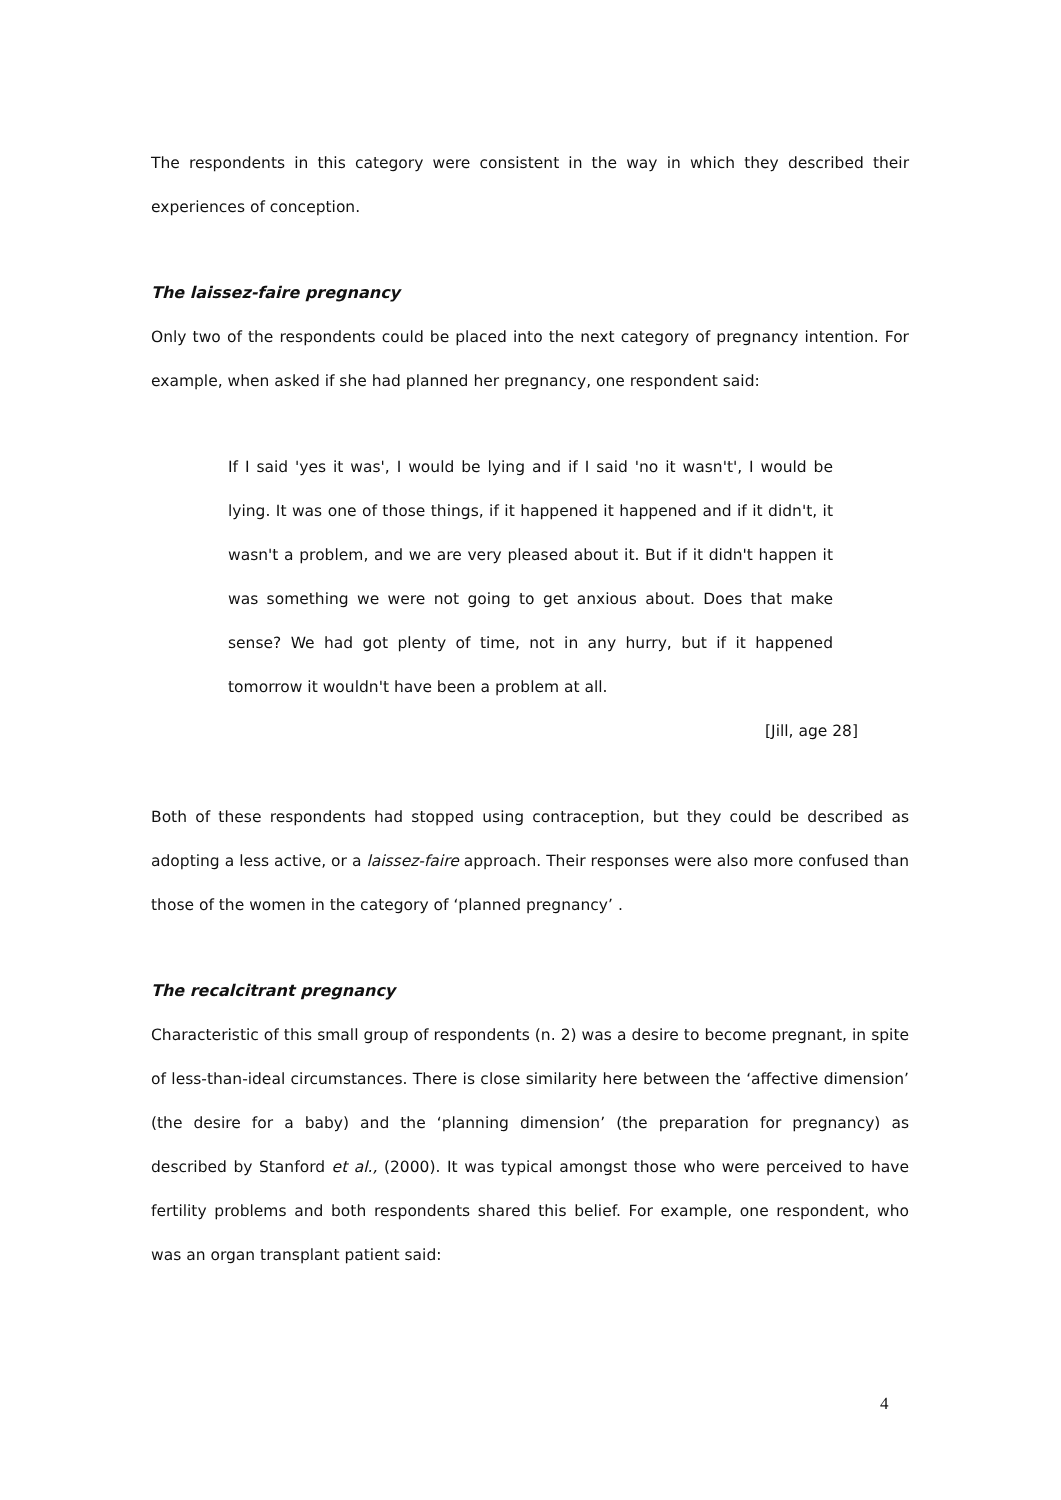The respondents in this category were consistent in the way in which they described their experiences of conception.
The laissez-faire pregnancy
Only two of the respondents could be placed into the next category of pregnancy intention. For example, when asked if she had planned her pregnancy, one respondent said:
If I said 'yes it was', I would be lying and if I said 'no it wasn't', I would be lying. It was one of those things, if it happened it happened and if it didn't, it wasn't a problem, and we are very pleased about it. But if it didn't happen it was something we were not going to get anxious about. Does that make sense? We had got plenty of time, not in any hurry, but if it happened tomorrow it wouldn't have been a problem at all.
[Jill, age 28]
Both of these respondents had stopped using contraception, but they could be described as adopting a less active, or a laissez-faire approach. Their responses were also more confused than those of the women in the category of ‘planned pregnancy’ .
The recalcitrant pregnancy
Characteristic of this small group of respondents (n. 2) was a desire to become pregnant, in spite of less-than-ideal circumstances. There is close similarity here between the ‘affective dimension’ (the desire for a baby) and the ‘planning dimension’ (the preparation for pregnancy) as described by Stanford et al., (2000). It was typical amongst those who were perceived to have fertility problems and both respondents shared this belief. For example, one respondent, who was an organ transplant patient said:
4